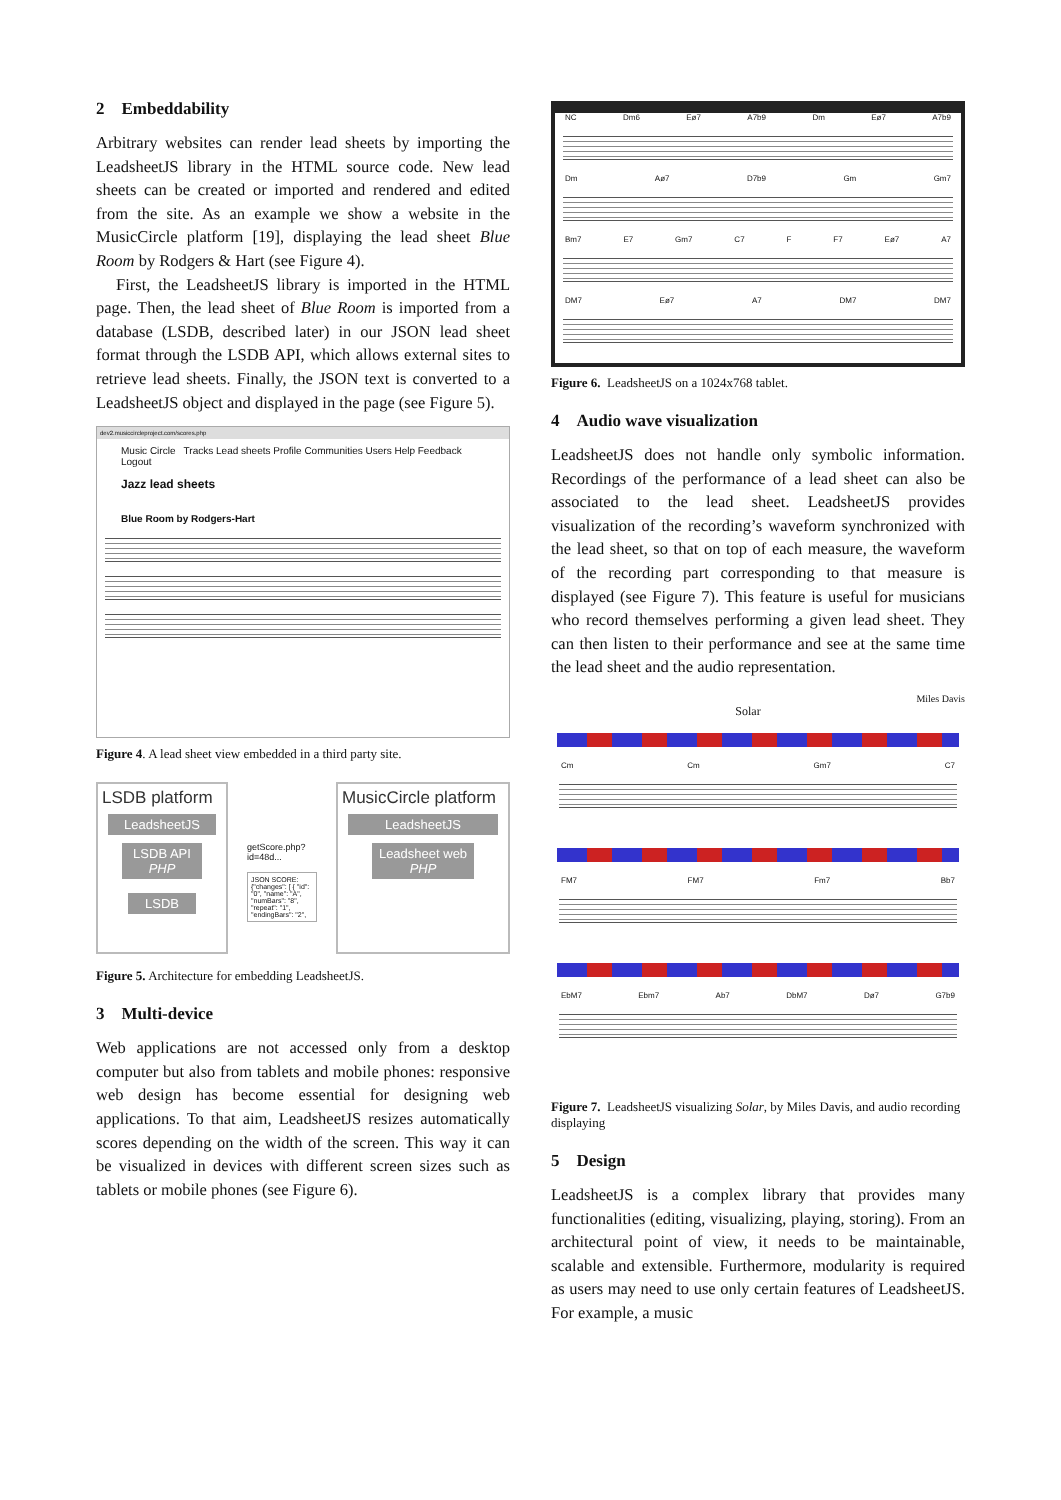2 Embeddability
Arbitrary websites can render lead sheets by importing the LeadsheetJS library in the HTML source code. New lead sheets can be created or imported and rendered and edited from the site. As an example we show a website in the MusicCircle platform [19], displaying the lead sheet Blue Room by Rodgers & Hart (see Figure 4).
First, the LeadsheetJS library is imported in the HTML page. Then, the lead sheet of Blue Room is imported from a database (LSDB, described later) in our JSON lead sheet format through the LSDB API, which allows external sites to retrieve lead sheets. Finally, the JSON text is converted to a LeadsheetJS object and displayed in the page (see Figure 5).
dev2.musiccircleproject.com/scores.php
Music Circle Tracks Lead sheets Profile Communities Users Help Feedback Logout
Jazz lead sheets
Blue Room by Rodgers-Hart
Figure 4. A lead sheet view embedded in a third party site.
LSDB platform
LeadsheetJS
LSDB API
PHP
LSDB
getScore.php?id=48d...
JSON SCORE:
{"changes": [ { "id": "0", "name": "A", "numBars": "8", "repeat": "1", "endingBars": "2",
MusicCircle platform
LeadsheetJS
Leadsheet web PHP
Figure 5. Architecture for embedding LeadsheetJS.
3 Multi-device
Web applications are not accessed only from a desktop computer but also from tablets and mobile phones: responsive web design has become essential for designing web applications. To that aim, LeadsheetJS resizes automatically scores depending on the width of the screen. This way it can be visualized in devices with different screen sizes such as tablets or mobile phones (see Figure 6).
NC Dm6 Eø7 A7b9 Dm Eø7 A7b9
Dm Aø7 D7b9 Gm Gm7
Bm7 E7 Gm7 C7 F F7 Eø7 A7
DM7 Eø7 A7 DM7 DM7
Figure 6. LeadsheetJS on a 1024x768 tablet.
4 Audio wave visualization
LeadsheetJS does not handle only symbolic information. Recordings of the performance of a lead sheet can also be associated to the lead sheet. LeadsheetJS provides visualization of the recording’s waveform synchronized with the lead sheet, so that on top of each measure, the waveform of the recording part corresponding to that measure is displayed (see Figure 7). This feature is useful for musicians who record themselves performing a given lead sheet. They can then listen to their performance and see at the same time the lead sheet and the audio representation.
Miles Davis
Solar
Cm Cm Gm7 C7
FM7 FM7 Fm7 Bb7
EbM7 Ebm7 Ab7 DbM7 Dø7 G7b9
Figure 7. LeadsheetJS visualizing Solar, by Miles Davis, and audio recording displaying
5 Design
LeadsheetJS is a complex library that provides many functionalities (editing, visualizing, playing, storing). From an architectural point of view, it needs to be maintainable, scalable and extensible. Furthermore, modularity is required as users may need to use only certain features of LeadsheetJS. For example, a music